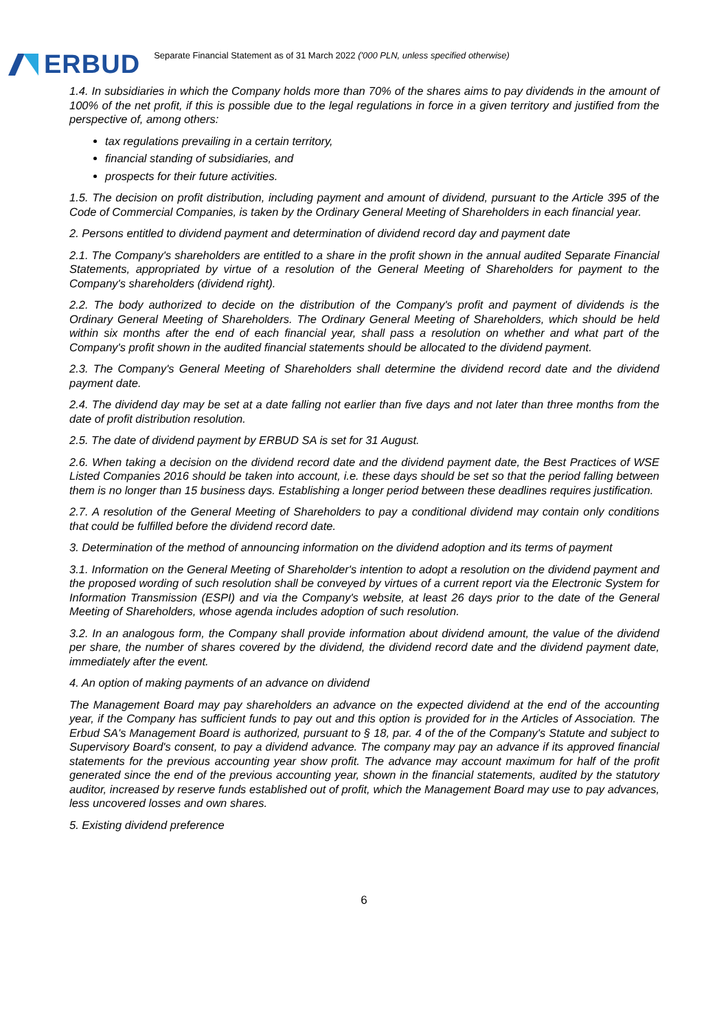ERBUD
Separate Financial Statement as of 31 March 2022 ('000 PLN, unless specified otherwise)
1.4. In subsidiaries in which the Company holds more than 70% of the shares aims to pay dividends in the amount of 100% of the net profit, if this is possible due to the legal regulations in force in a given territory and justified from the perspective of, among others:
tax regulations prevailing in a certain territory,
financial standing of subsidiaries, and
prospects for their future activities.
1.5. The decision on profit distribution, including payment and amount of dividend, pursuant to the Article 395 of the Code of Commercial Companies, is taken by the Ordinary General Meeting of Shareholders in each financial year.
2. Persons entitled to dividend payment and determination of dividend record day and payment date
2.1. The Company's shareholders are entitled to a share in the profit shown in the annual audited Separate Financial Statements, appropriated by virtue of a resolution of the General Meeting of Shareholders for payment to the Company's shareholders (dividend right).
2.2. The body authorized to decide on the distribution of the Company's profit and payment of dividends is the Ordinary General Meeting of Shareholders. The Ordinary General Meeting of Shareholders, which should be held within six months after the end of each financial year, shall pass a resolution on whether and what part of the Company's profit shown in the audited financial statements should be allocated to the dividend payment.
2.3. The Company's General Meeting of Shareholders shall determine the dividend record date and the dividend payment date.
2.4. The dividend day may be set at a date falling not earlier than five days and not later than three months from the date of profit distribution resolution.
2.5. The date of dividend payment by ERBUD SA is set for 31 August.
2.6. When taking a decision on the dividend record date and the dividend payment date, the Best Practices of WSE Listed Companies 2016 should be taken into account, i.e. these days should be set so that the period falling between them is no longer than 15 business days. Establishing a longer period between these deadlines requires justification.
2.7. A resolution of the General Meeting of Shareholders to pay a conditional dividend may contain only conditions that could be fulfilled before the dividend record date.
3. Determination of the method of announcing information on the dividend adoption and its terms of payment
3.1. Information on the General Meeting of Shareholder's intention to adopt a resolution on the dividend payment and the proposed wording of such resolution shall be conveyed by virtues of a current report via the Electronic System for Information Transmission (ESPI) and via the Company's website, at least 26 days prior to the date of the General Meeting of Shareholders, whose agenda includes adoption of such resolution.
3.2. In an analogous form, the Company shall provide information about dividend amount, the value of the dividend per share, the number of shares covered by the dividend, the dividend record date and the dividend payment date, immediately after the event.
4. An option of making payments of an advance on dividend
The Management Board may pay shareholders an advance on the expected dividend at the end of the accounting year, if the Company has sufficient funds to pay out and this option is provided for in the Articles of Association. The Erbud SA's Management Board is authorized, pursuant to § 18, par. 4 of the of the Company's Statute and subject to Supervisory Board's consent, to pay a dividend advance. The company may pay an advance if its approved financial statements for the previous accounting year show profit. The advance may account maximum for half of the profit generated since the end of the previous accounting year, shown in the financial statements, audited by the statutory auditor, increased by reserve funds established out of profit, which the Management Board may use to pay advances, less uncovered losses and own shares.
5. Existing dividend preference
6